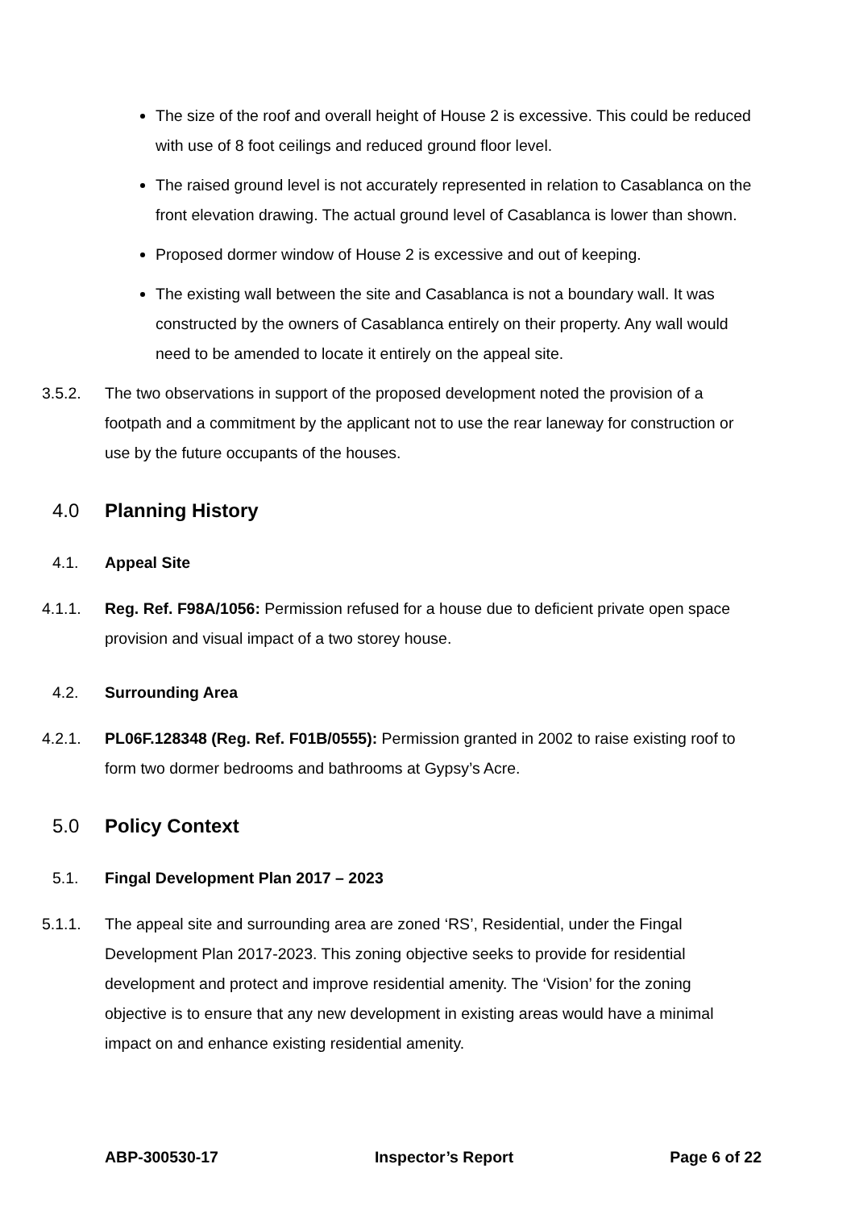The size of the roof and overall height of House 2 is excessive. This could be reduced with use of 8 foot ceilings and reduced ground floor level.
The raised ground level is not accurately represented in relation to Casablanca on the front elevation drawing. The actual ground level of Casablanca is lower than shown.
Proposed dormer window of House 2 is excessive and out of keeping.
The existing wall between the site and Casablanca is not a boundary wall. It was constructed by the owners of Casablanca entirely on their property. Any wall would need to be amended to locate it entirely on the appeal site.
3.5.2. The two observations in support of the proposed development noted the provision of a footpath and a commitment by the applicant not to use the rear laneway for construction or use by the future occupants of the houses.
4.0 Planning History
4.1. Appeal Site
4.1.1. Reg. Ref. F98A/1056: Permission refused for a house due to deficient private open space provision and visual impact of a two storey house.
4.2. Surrounding Area
4.2.1. PL06F.128348 (Reg. Ref. F01B/0555): Permission granted in 2002 to raise existing roof to form two dormer bedrooms and bathrooms at Gypsy’s Acre.
5.0 Policy Context
5.1. Fingal Development Plan 2017 – 2023
5.1.1. The appeal site and surrounding area are zoned ‘RS’, Residential, under the Fingal Development Plan 2017-2023. This zoning objective seeks to provide for residential development and protect and improve residential amenity. The ‘Vision’ for the zoning objective is to ensure that any new development in existing areas would have a minimal impact on and enhance existing residential amenity.
ABP-300530-17 Inspector’s Report Page 6 of 22